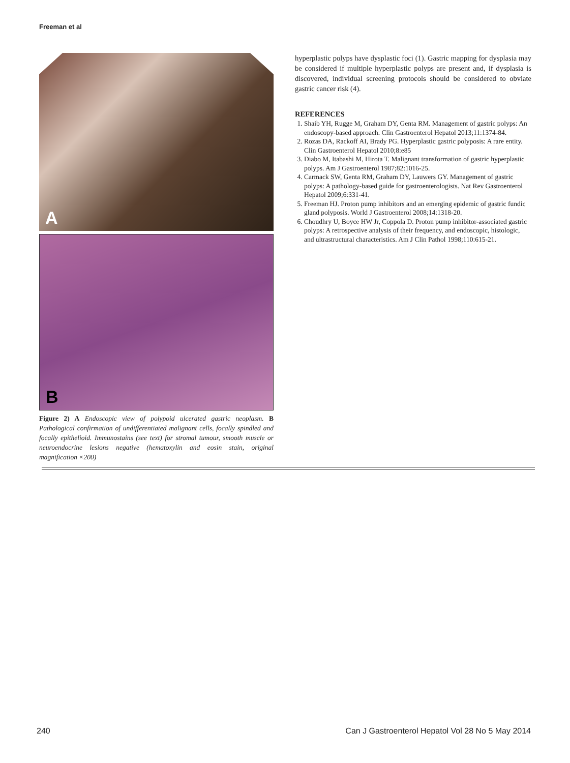Freeman et al
A
B
Figure 2) A Endoscopic view of polypoid ulcerated gastric neoplasm. B Pathological confirmation of undifferentiated malignant cells, focally spindled and focally epithelioid. Immunostains (see text) for stromal tumour, smooth muscle or neuroendocrine lesions negative (hematoxylin and eosin stain, original magnification ×200)
hyperplastic polyps have dysplastic foci (1). Gastric mapping for dysplasia may be considered if multiple hyperplastic polyps are present and, if dysplasia is discovered, individual screening protocols should be considered to obviate gastric cancer risk (4).
REFERENCES
1. Shaib YH, Rugge M, Graham DY, Genta RM. Management of gastric polyps: An endoscopy-based approach. Clin Gastroenterol Hepatol 2013;11:1374-84.
2. Rozas DA, Rackoff AI, Brady PG. Hyperplastic gastric polyposis: A rare entity. Clin Gastroenterol Hepatol 2010;8:e85
3. Diabo M, Itabashi M, Hirota T. Malignant transformation of gastric hyperplastic polyps. Am J Gastroenterol 1987;82:1016-25.
4. Carmack SW, Genta RM, Graham DY, Lauwers GY. Management of gastric polyps: A pathology-based guide for gastroenterologists. Nat Rev Gastroenterol Hepatol 2009;6:331-41.
5. Freeman HJ. Proton pump inhibitors and an emerging epidemic of gastric fundic gland polyposis. World J Gastroenterol 2008;14:1318-20.
6. Choudhry U, Boyce HW Jr, Coppola D. Proton pump inhibitor-associated gastric polyps: A retrospective analysis of their frequency, and endoscopic, histologic, and ultrastructural characteristics. Am J Clin Pathol 1998;110:615-21.
240 Can J Gastroenterol Hepatol Vol 28 No 5 May 2014